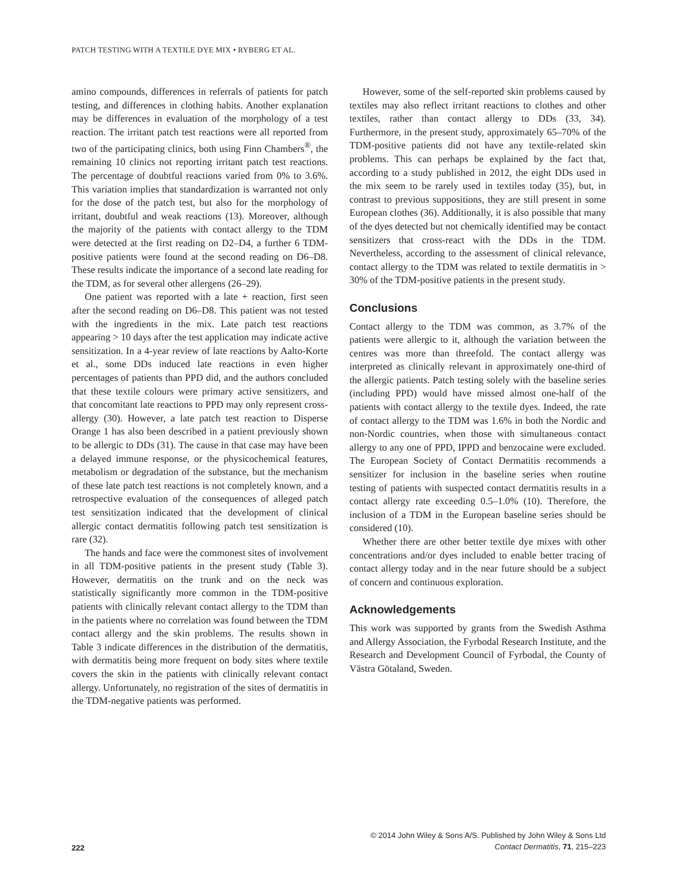PATCH TESTING WITH A TEXTILE DYE MIX • RYBERG ET AL.
amino compounds, differences in referrals of patients for patch testing, and differences in clothing habits. Another explanation may be differences in evaluation of the morphology of a test reaction. The irritant patch test reactions were all reported from two of the participating clinics, both using Finn Chambers<sup>®</sup>, the remaining 10 clinics not reporting irritant patch test reactions. The percentage of doubtful reactions varied from 0% to 3.6%. This variation implies that standardization is warranted not only for the dose of the patch test, but also for the morphology of irritant, doubtful and weak reactions (13). Moreover, although the majority of the patients with contact allergy to the TDM were detected at the first reading on D2–D4, a further 6 TDM-positive patients were found at the second reading on D6–D8. These results indicate the importance of a second late reading for the TDM, as for several other allergens (26–29).
One patient was reported with a late + reaction, first seen after the second reading on D6–D8. This patient was not tested with the ingredients in the mix. Late patch test reactions appearing > 10 days after the test application may indicate active sensitization. In a 4-year review of late reactions by Aalto-Korte et al., some DDs induced late reactions in even higher percentages of patients than PPD did, and the authors concluded that these textile colours were primary active sensitizers, and that concomitant late reactions to PPD may only represent cross-allergy (30). However, a late patch test reaction to Disperse Orange 1 has also been described in a patient previously shown to be allergic to DDs (31). The cause in that case may have been a delayed immune response, or the physicochemical features, metabolism or degradation of the substance, but the mechanism of these late patch test reactions is not completely known, and a retrospective evaluation of the consequences of alleged patch test sensitization indicated that the development of clinical allergic contact dermatitis following patch test sensitization is rare (32).
The hands and face were the commonest sites of involvement in all TDM-positive patients in the present study (Table 3). However, dermatitis on the trunk and on the neck was statistically significantly more common in the TDM-positive patients with clinically relevant contact allergy to the TDM than in the patients where no correlation was found between the TDM contact allergy and the skin problems. The results shown in Table 3 indicate differences in the distribution of the dermatitis, with dermatitis being more frequent on body sites where textile covers the skin in the patients with clinically relevant contact allergy. Unfortunately, no registration of the sites of dermatitis in the TDM-negative patients was performed.
However, some of the self-reported skin problems caused by textiles may also reflect irritant reactions to clothes and other textiles, rather than contact allergy to DDs (33, 34). Furthermore, in the present study, approximately 65–70% of the TDM-positive patients did not have any textile-related skin problems. This can perhaps be explained by the fact that, according to a study published in 2012, the eight DDs used in the mix seem to be rarely used in textiles today (35), but, in contrast to previous suppositions, they are still present in some European clothes (36). Additionally, it is also possible that many of the dyes detected but not chemically identified may be contact sensitizers that cross-react with the DDs in the TDM. Nevertheless, according to the assessment of clinical relevance, contact allergy to the TDM was related to textile dermatitis in > 30% of the TDM-positive patients in the present study.
Conclusions
Contact allergy to the TDM was common, as 3.7% of the patients were allergic to it, although the variation between the centres was more than threefold. The contact allergy was interpreted as clinically relevant in approximately one-third of the allergic patients. Patch testing solely with the baseline series (including PPD) would have missed almost one-half of the patients with contact allergy to the textile dyes. Indeed, the rate of contact allergy to the TDM was 1.6% in both the Nordic and non-Nordic countries, when those with simultaneous contact allergy to any one of PPD, IPPD and benzocaine were excluded. The European Society of Contact Dermatitis recommends a sensitizer for inclusion in the baseline series when routine testing of patients with suspected contact dermatitis results in a contact allergy rate exceeding 0.5–1.0% (10). Therefore, the inclusion of a TDM in the European baseline series should be considered (10).
Whether there are other better textile dye mixes with other concentrations and/or dyes included to enable better tracing of contact allergy today and in the near future should be a subject of concern and continuous exploration.
Acknowledgements
This work was supported by grants from the Swedish Asthma and Allergy Association, the Fyrbodal Research Institute, and the Research and Development Council of Fyrbodal, the County of Västra Götaland, Sweden.
222
© 2014 John Wiley & Sons A/S. Published by John Wiley & Sons Ltd
Contact Dermatitis, 71, 215–223